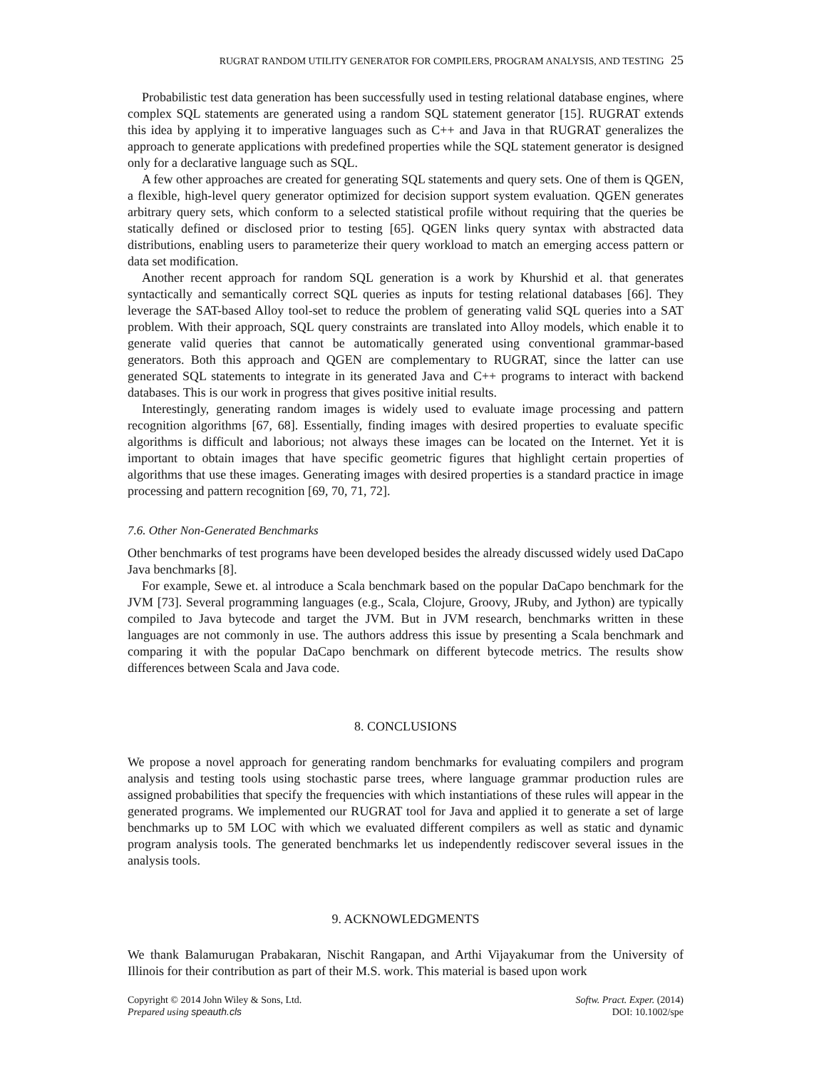RUGRAT RANDOM UTILITY GENERATOR FOR COMPILERS, PROGRAM ANALYSIS, AND TESTING 25
Probabilistic test data generation has been successfully used in testing relational database engines, where complex SQL statements are generated using a random SQL statement generator [15]. RUGRAT extends this idea by applying it to imperative languages such as C++ and Java in that RUGRAT generalizes the approach to generate applications with predefined properties while the SQL statement generator is designed only for a declarative language such as SQL.
A few other approaches are created for generating SQL statements and query sets. One of them is QGEN, a flexible, high-level query generator optimized for decision support system evaluation. QGEN generates arbitrary query sets, which conform to a selected statistical profile without requiring that the queries be statically defined or disclosed prior to testing [65]. QGEN links query syntax with abstracted data distributions, enabling users to parameterize their query workload to match an emerging access pattern or data set modification.
Another recent approach for random SQL generation is a work by Khurshid et al. that generates syntactically and semantically correct SQL queries as inputs for testing relational databases [66]. They leverage the SAT-based Alloy tool-set to reduce the problem of generating valid SQL queries into a SAT problem. With their approach, SQL query constraints are translated into Alloy models, which enable it to generate valid queries that cannot be automatically generated using conventional grammar-based generators. Both this approach and QGEN are complementary to RUGRAT, since the latter can use generated SQL statements to integrate in its generated Java and C++ programs to interact with backend databases. This is our work in progress that gives positive initial results.
Interestingly, generating random images is widely used to evaluate image processing and pattern recognition algorithms [67, 68]. Essentially, finding images with desired properties to evaluate specific algorithms is difficult and laborious; not always these images can be located on the Internet. Yet it is important to obtain images that have specific geometric figures that highlight certain properties of algorithms that use these images. Generating images with desired properties is a standard practice in image processing and pattern recognition [69, 70, 71, 72].
7.6. Other Non-Generated Benchmarks
Other benchmarks of test programs have been developed besides the already discussed widely used DaCapo Java benchmarks [8].
For example, Sewe et. al introduce a Scala benchmark based on the popular DaCapo benchmark for the JVM [73]. Several programming languages (e.g., Scala, Clojure, Groovy, JRuby, and Jython) are typically compiled to Java bytecode and target the JVM. But in JVM research, benchmarks written in these languages are not commonly in use. The authors address this issue by presenting a Scala benchmark and comparing it with the popular DaCapo benchmark on different bytecode metrics. The results show differences between Scala and Java code.
8. CONCLUSIONS
We propose a novel approach for generating random benchmarks for evaluating compilers and program analysis and testing tools using stochastic parse trees, where language grammar production rules are assigned probabilities that specify the frequencies with which instantiations of these rules will appear in the generated programs. We implemented our RUGRAT tool for Java and applied it to generate a set of large benchmarks up to 5M LOC with which we evaluated different compilers as well as static and dynamic program analysis tools. The generated benchmarks let us independently rediscover several issues in the analysis tools.
9. ACKNOWLEDGMENTS
We thank Balamurugan Prabakaran, Nischit Rangapan, and Arthi Vijayakumar from the University of Illinois for their contribution as part of their M.S. work. This material is based upon work
Copyright © 2014 John Wiley & Sons, Ltd.
Prepared using speauth.cls
Softw. Pract. Exper. (2014)
DOI: 10.1002/spe